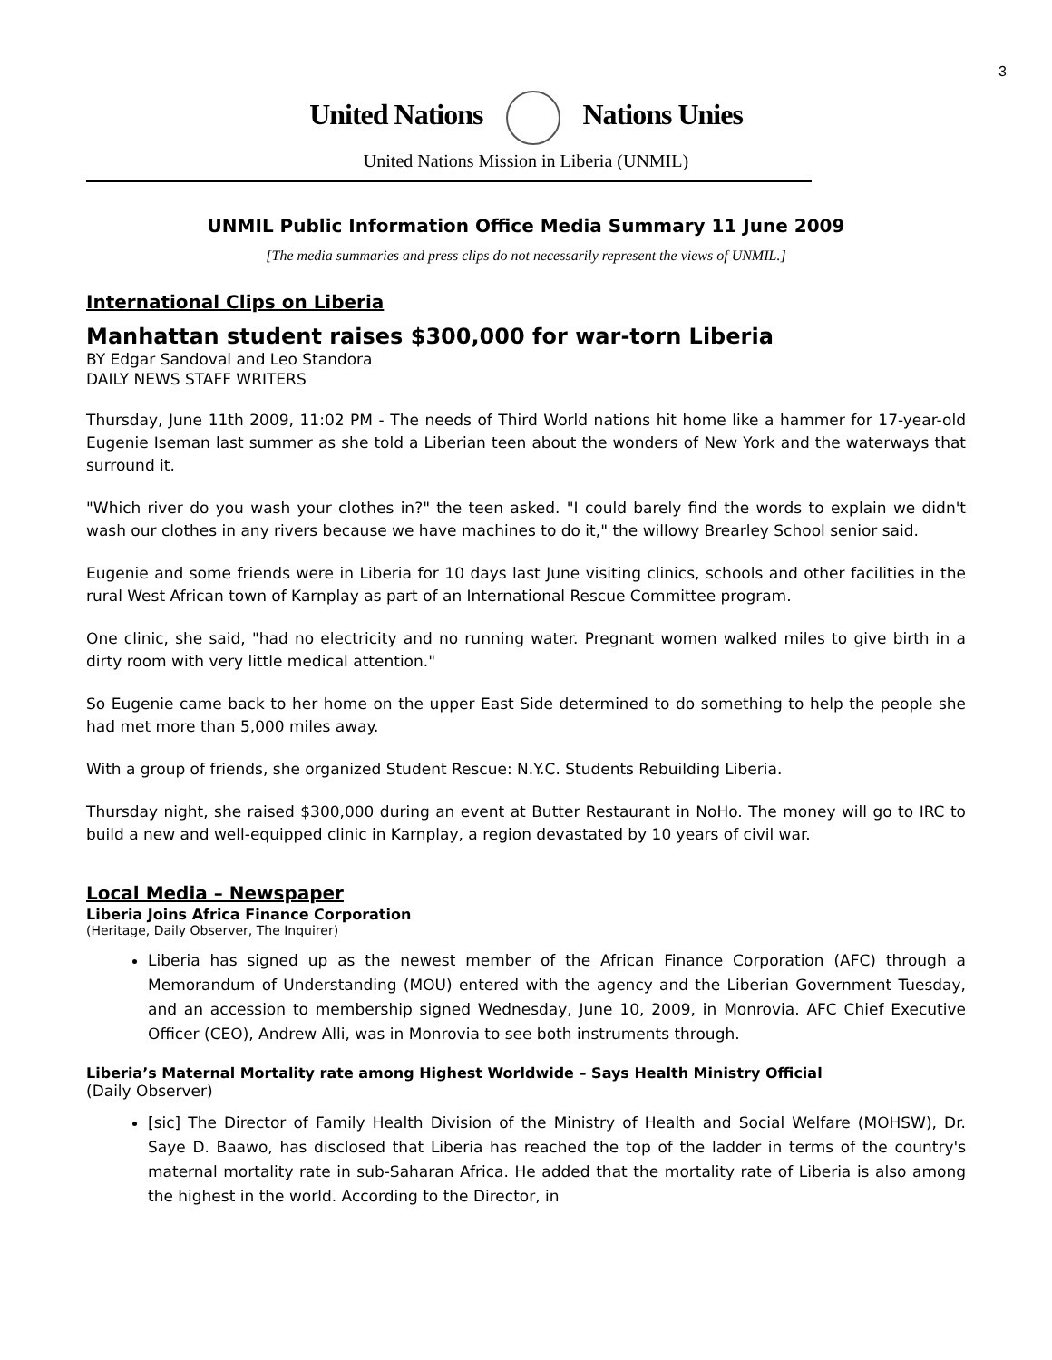3
United Nations Nations Unies
United Nations Mission in Liberia (UNMIL)
UNMIL Public Information Office Media Summary 11 June 2009
[The media summaries and press clips do not necessarily represent the views of UNMIL.]
International Clips on Liberia
Manhattan student raises $300,000 for war-torn Liberia
BY Edgar Sandoval and Leo Standora
DAILY NEWS STAFF WRITERS
Thursday, June 11th 2009, 11:02 PM - The needs of Third World nations hit home like a hammer for 17-year-old Eugenie Iseman last summer as she told a Liberian teen about the wonders of New York and the waterways that surround it.
"Which river do you wash your clothes in?" the teen asked. "I could barely find the words to explain we didn't wash our clothes in any rivers because we have machines to do it," the willowy Brearley School senior said.
Eugenie and some friends were in Liberia for 10 days last June visiting clinics, schools and other facilities in the rural West African town of Karnplay as part of an International Rescue Committee program.
One clinic, she said, "had no electricity and no running water. Pregnant women walked miles to give birth in a dirty room with very little medical attention."
So Eugenie came back to her home on the upper East Side determined to do something to help the people she had met more than 5,000 miles away.
With a group of friends, she organized Student Rescue: N.Y.C. Students Rebuilding Liberia.
Thursday night, she raised $300,000 during an event at Butter Restaurant in NoHo. The money will go to IRC to build a new and well-equipped clinic in Karnplay, a region devastated by 10 years of civil war.
Local Media – Newspaper
Liberia Joins Africa Finance Corporation
(Heritage, Daily Observer, The Inquirer)
Liberia has signed up as the newest member of the African Finance Corporation (AFC) through a Memorandum of Understanding (MOU) entered with the agency and the Liberian Government Tuesday, and an accession to membership signed Wednesday, June 10, 2009, in Monrovia. AFC Chief Executive Officer (CEO), Andrew Alli, was in Monrovia to see both instruments through.
Liberia’s Maternal Mortality rate among Highest Worldwide – Says Health Ministry Official
(Daily Observer)
[sic] The Director of Family Health Division of the Ministry of Health and Social Welfare (MOHSW), Dr. Saye D. Baawo, has disclosed that Liberia has reached the top of the ladder in terms of the country's maternal mortality rate in sub-Saharan Africa. He added that the mortality rate of Liberia is also among the highest in the world. According to the Director, in